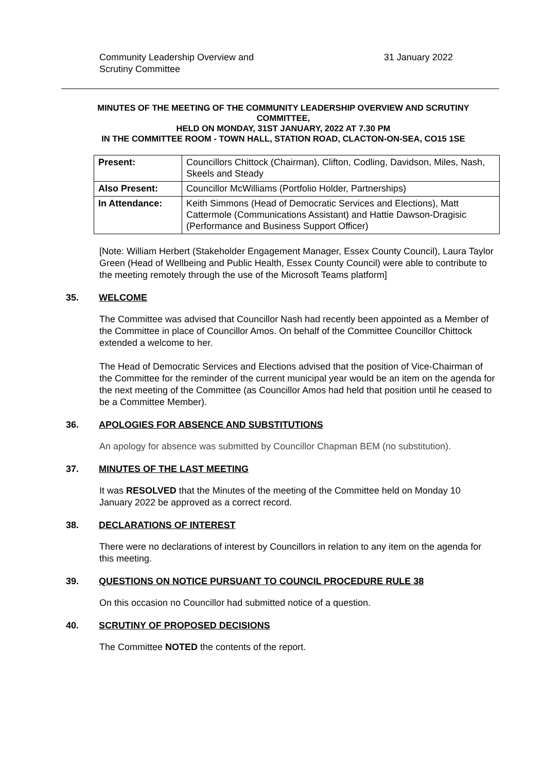Community Leadership Overview and
Scrutiny Committee
31 January 2022
MINUTES OF THE MEETING OF THE COMMUNITY LEADERSHIP OVERVIEW AND SCRUTINY COMMITTEE,
HELD ON MONDAY, 31ST JANUARY, 2022 AT 7.30 PM
IN THE COMMITTEE ROOM - TOWN HALL, STATION ROAD, CLACTON-ON-SEA, CO15 1SE
| Present: | Councillors Chittock (Chairman), Clifton, Codling, Davidson, Miles, Nash, Skeels and Steady |
| Also Present: | Councillor McWilliams (Portfolio Holder, Partnerships) |
| In Attendance: | Keith Simmons (Head of Democratic Services and Elections), Matt Cattermole (Communications Assistant) and Hattie Dawson-Dragisic (Performance and Business Support Officer) |
[Note: William Herbert (Stakeholder Engagement Manager, Essex County Council), Laura Taylor Green (Head of Wellbeing and Public Health, Essex County Council) were able to contribute to the meeting remotely through the use of the Microsoft Teams platform]
35. WELCOME
The Committee was advised that Councillor Nash had recently been appointed as a Member of the Committee in place of Councillor Amos. On behalf of the Committee Councillor Chittock extended a welcome to her.
The Head of Democratic Services and Elections advised that the position of Vice-Chairman of the Committee for the reminder of the current municipal year would be an item on the agenda for the next meeting of the Committee (as Councillor Amos had held that position until he ceased to be a Committee Member).
36. APOLOGIES FOR ABSENCE AND SUBSTITUTIONS
An apology for absence was submitted by Councillor Chapman BEM (no substitution).
37. MINUTES OF THE LAST MEETING
It was RESOLVED that the Minutes of the meeting of the Committee held on Monday 10 January 2022 be approved as a correct record.
38. DECLARATIONS OF INTEREST
There were no declarations of interest by Councillors in relation to any item on the agenda for this meeting.
39. QUESTIONS ON NOTICE PURSUANT TO COUNCIL PROCEDURE RULE 38
On this occasion no Councillor had submitted notice of a question.
40. SCRUTINY OF PROPOSED DECISIONS
The Committee NOTED the contents of the report.